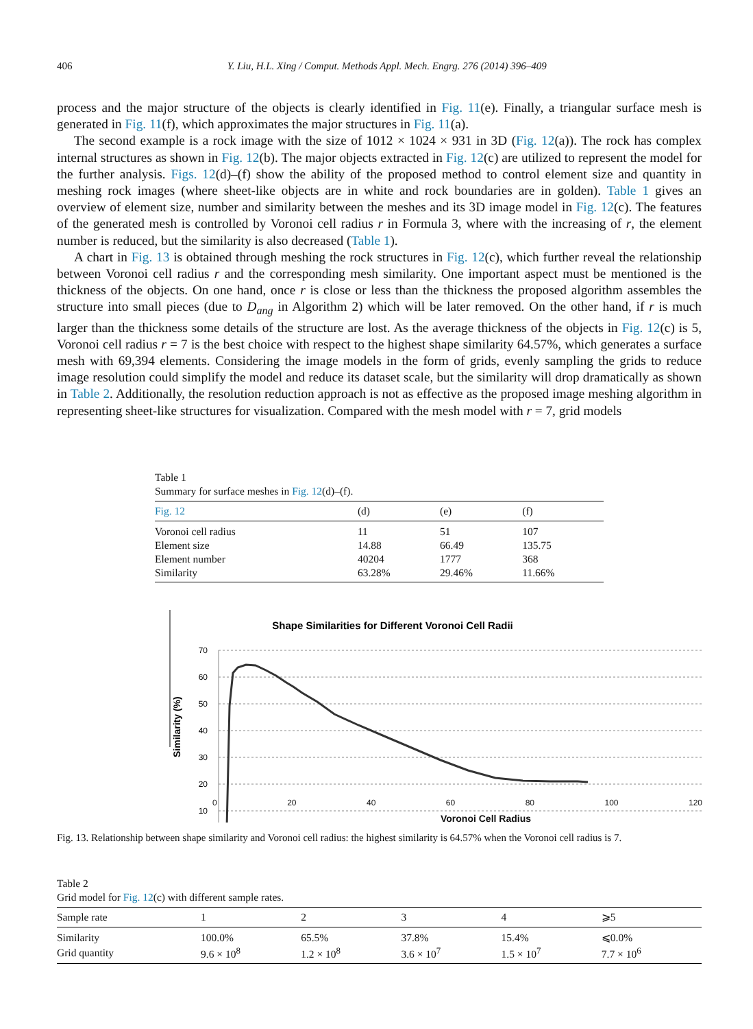406 Y. Liu, H.L. Xing / Comput. Methods Appl. Mech. Engrg. 276 (2014) 396–409
process and the major structure of the objects is clearly identified in Fig. 11(e). Finally, a triangular surface mesh is generated in Fig. 11(f), which approximates the major structures in Fig. 11(a).
The second example is a rock image with the size of 1012 × 1024 × 931 in 3D (Fig. 12(a)). The rock has complex internal structures as shown in Fig. 12(b). The major objects extracted in Fig. 12(c) are utilized to represent the model for the further analysis. Figs. 12(d)–(f) show the ability of the proposed method to control element size and quantity in meshing rock images (where sheet-like objects are in white and rock boundaries are in golden). Table 1 gives an overview of element size, number and similarity between the meshes and its 3D image model in Fig. 12(c). The features of the generated mesh is controlled by Voronoi cell radius r in Formula 3, where with the increasing of r, the element number is reduced, but the similarity is also decreased (Table 1).
A chart in Fig. 13 is obtained through meshing the rock structures in Fig. 12(c), which further reveal the relationship between Voronoi cell radius r and the corresponding mesh similarity. One important aspect must be mentioned is the thickness of the objects. On one hand, once r is close or less than the thickness the proposed algorithm assembles the structure into small pieces (due to D<sub>ang</sub> in Algorithm 2) which will be later removed. On the other hand, if r is much larger than the thickness some details of the structure are lost. As the average thickness of the objects in Fig. 12(c) is 5, Voronoi cell radius r = 7 is the best choice with respect to the highest shape similarity 64.57%, which generates a surface mesh with 69,394 elements. Considering the image models in the form of grids, evenly sampling the grids to reduce image resolution could simplify the model and reduce its dataset scale, but the similarity will drop dramatically as shown in Table 2. Additionally, the resolution reduction approach is not as effective as the proposed image meshing algorithm in representing sheet-like structures for visualization. Compared with the mesh model with r = 7, grid models
Table 1
Summary for surface meshes in Fig. 12(d)–(f).
| Fig. 12 | (d) | (e) | (f) |
| --- | --- | --- | --- |
| Voronoi cell radius | 11 | 51 | 107 |
| Element size | 14.88 | 66.49 | 135.75 |
| Element number | 40204 | 1777 | 368 |
| Similarity | 63.28% | 29.46% | 11.66% |
Shape Similarities for Different Voronoi Cell Radii
70
60
50
40
30
20
10
Similarity (%)
0 20 40 60 80 100 120
Voronoi Cell Radius
Fig. 13. Relationship between shape similarity and Voronoi cell radius: the highest similarity is 64.57% when the Voronoi cell radius is 7.
Table 2
Grid model for Fig. 12(c) with different sample rates.
| Sample rate | 1 | 2 | 3 | 4 | ⩾5 |
| --- | --- | --- | --- | --- | --- |
| Similarity | 100.0% | 65.5% | 37.8% | 15.4% | ⩽0.0% |
| Grid quantity | 9.6 × 10<sup>8</sup> | 1.2 × 10<sup>8</sup> | 3.6 × 10<sup>7</sup> | 1.5 × 10<sup>7</sup> | 7.7 × 10<sup>6</sup> |